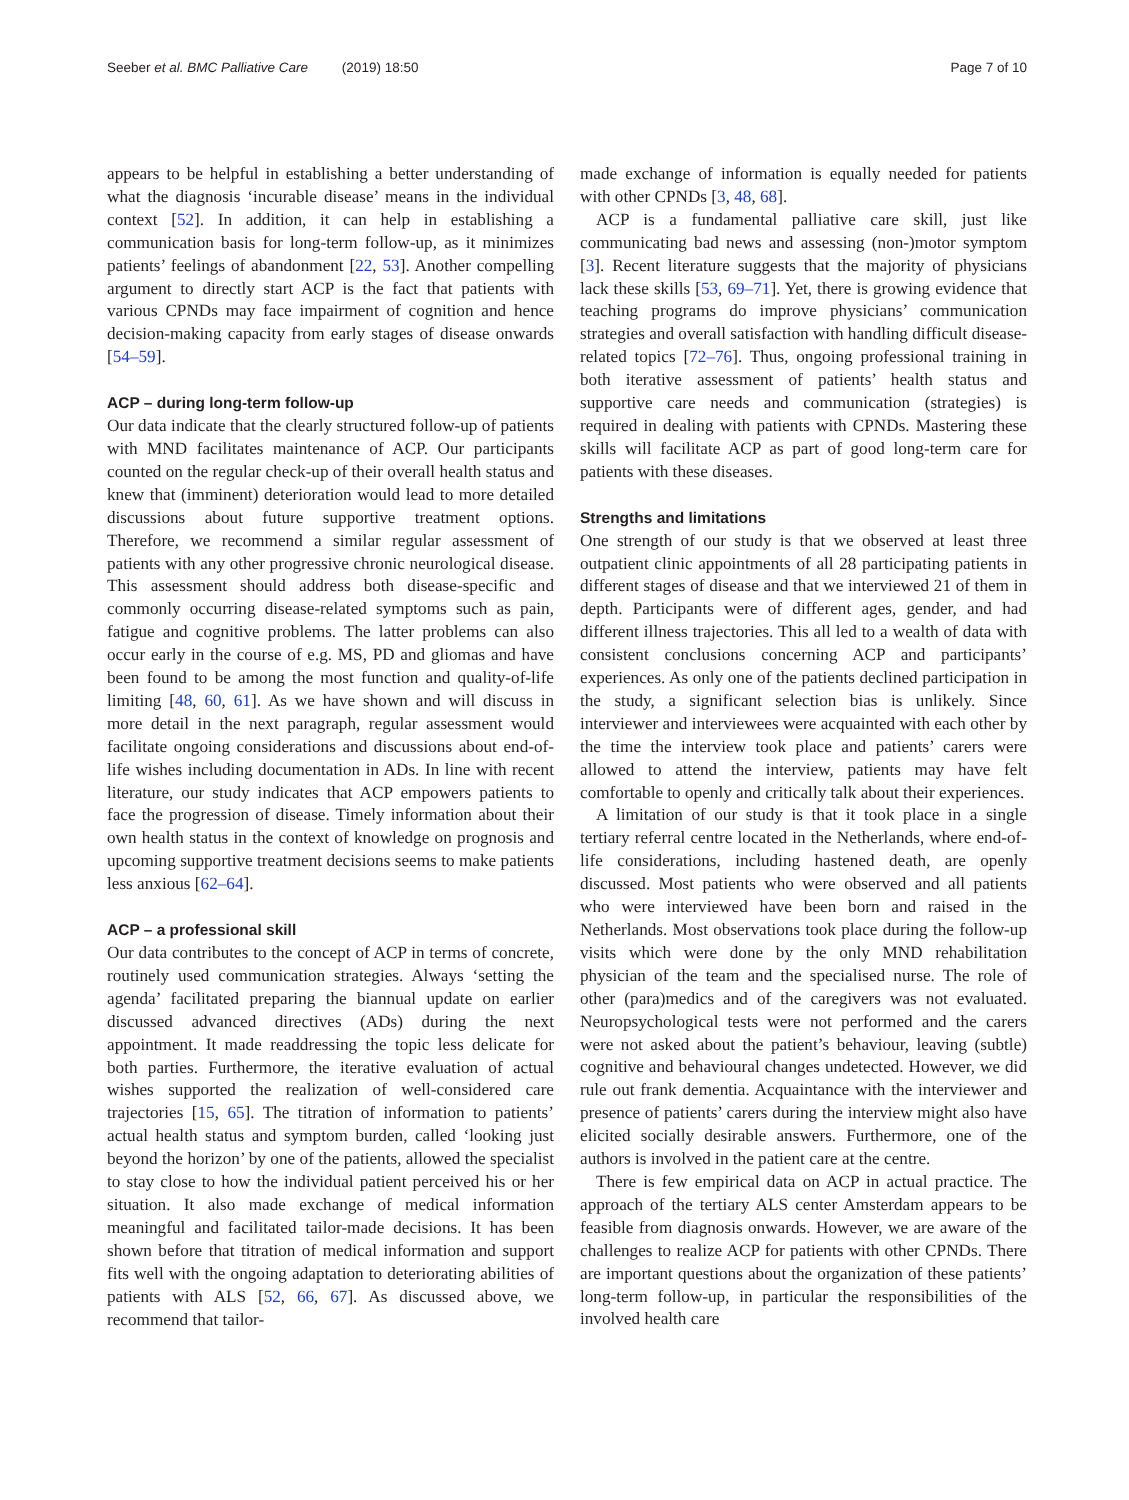Seeber et al. BMC Palliative Care (2019) 18:50 Page 7 of 10
appears to be helpful in establishing a better understanding of what the diagnosis ‘incurable disease’ means in the individual context [52]. In addition, it can help in establishing a communication basis for long-term follow-up, as it minimizes patients’ feelings of abandonment [22, 53]. Another compelling argument to directly start ACP is the fact that patients with various CPNDs may face impairment of cognition and hence decision-making capacity from early stages of disease onwards [54–59].
ACP – during long-term follow-up
Our data indicate that the clearly structured follow-up of patients with MND facilitates maintenance of ACP. Our participants counted on the regular check-up of their overall health status and knew that (imminent) deterioration would lead to more detailed discussions about future supportive treatment options. Therefore, we recommend a similar regular assessment of patients with any other progressive chronic neurological disease. This assessment should address both disease-specific and commonly occurring disease-related symptoms such as pain, fatigue and cognitive problems. The latter problems can also occur early in the course of e.g. MS, PD and gliomas and have been found to be among the most function and quality-of-life limiting [48, 60, 61]. As we have shown and will discuss in more detail in the next paragraph, regular assessment would facilitate ongoing considerations and discussions about end-of-life wishes including documentation in ADs. In line with recent literature, our study indicates that ACP empowers patients to face the progression of disease. Timely information about their own health status in the context of knowledge on prognosis and upcoming supportive treatment decisions seems to make patients less anxious [62–64].
ACP – a professional skill
Our data contributes to the concept of ACP in terms of concrete, routinely used communication strategies. Always ‘setting the agenda’ facilitated preparing the biannual update on earlier discussed advanced directives (ADs) during the next appointment. It made readdressing the topic less delicate for both parties. Furthermore, the iterative evaluation of actual wishes supported the realization of well-considered care trajectories [15, 65]. The titration of information to patients’ actual health status and symptom burden, called ‘looking just beyond the horizon’ by one of the patients, allowed the specialist to stay close to how the individual patient perceived his or her situation. It also made exchange of medical information meaningful and facilitated tailor-made decisions. It has been shown before that titration of medical information and support fits well with the ongoing adaptation to deteriorating abilities of patients with ALS [52, 66, 67]. As discussed above, we recommend that tailor-
made exchange of information is equally needed for patients with other CPNDs [3, 48, 68].
ACP is a fundamental palliative care skill, just like communicating bad news and assessing (non-)motor symptom [3]. Recent literature suggests that the majority of physicians lack these skills [53, 69–71]. Yet, there is growing evidence that teaching programs do improve physicians’ communication strategies and overall satisfaction with handling difficult disease-related topics [72–76]. Thus, ongoing professional training in both iterative assessment of patients’ health status and supportive care needs and communication (strategies) is required in dealing with patients with CPNDs. Mastering these skills will facilitate ACP as part of good long-term care for patients with these diseases.
Strengths and limitations
One strength of our study is that we observed at least three outpatient clinic appointments of all 28 participating patients in different stages of disease and that we interviewed 21 of them in depth. Participants were of different ages, gender, and had different illness trajectories. This all led to a wealth of data with consistent conclusions concerning ACP and participants’ experiences. As only one of the patients declined participation in the study, a significant selection bias is unlikely. Since interviewer and interviewees were acquainted with each other by the time the interview took place and patients’ carers were allowed to attend the interview, patients may have felt comfortable to openly and critically talk about their experiences.
A limitation of our study is that it took place in a single tertiary referral centre located in the Netherlands, where end-of-life considerations, including hastened death, are openly discussed. Most patients who were observed and all patients who were interviewed have been born and raised in the Netherlands. Most observations took place during the follow-up visits which were done by the only MND rehabilitation physician of the team and the specialised nurse. The role of other (para)medics and of the caregivers was not evaluated. Neuropsychological tests were not performed and the carers were not asked about the patient’s behaviour, leaving (subtle) cognitive and behavioural changes undetected. However, we did rule out frank dementia. Acquaintance with the interviewer and presence of patients’ carers during the interview might also have elicited socially desirable answers. Furthermore, one of the authors is involved in the patient care at the centre.
There is few empirical data on ACP in actual practice. The approach of the tertiary ALS center Amsterdam appears to be feasible from diagnosis onwards. However, we are aware of the challenges to realize ACP for patients with other CPNDs. There are important questions about the organization of these patients’ long-term follow-up, in particular the responsibilities of the involved health care